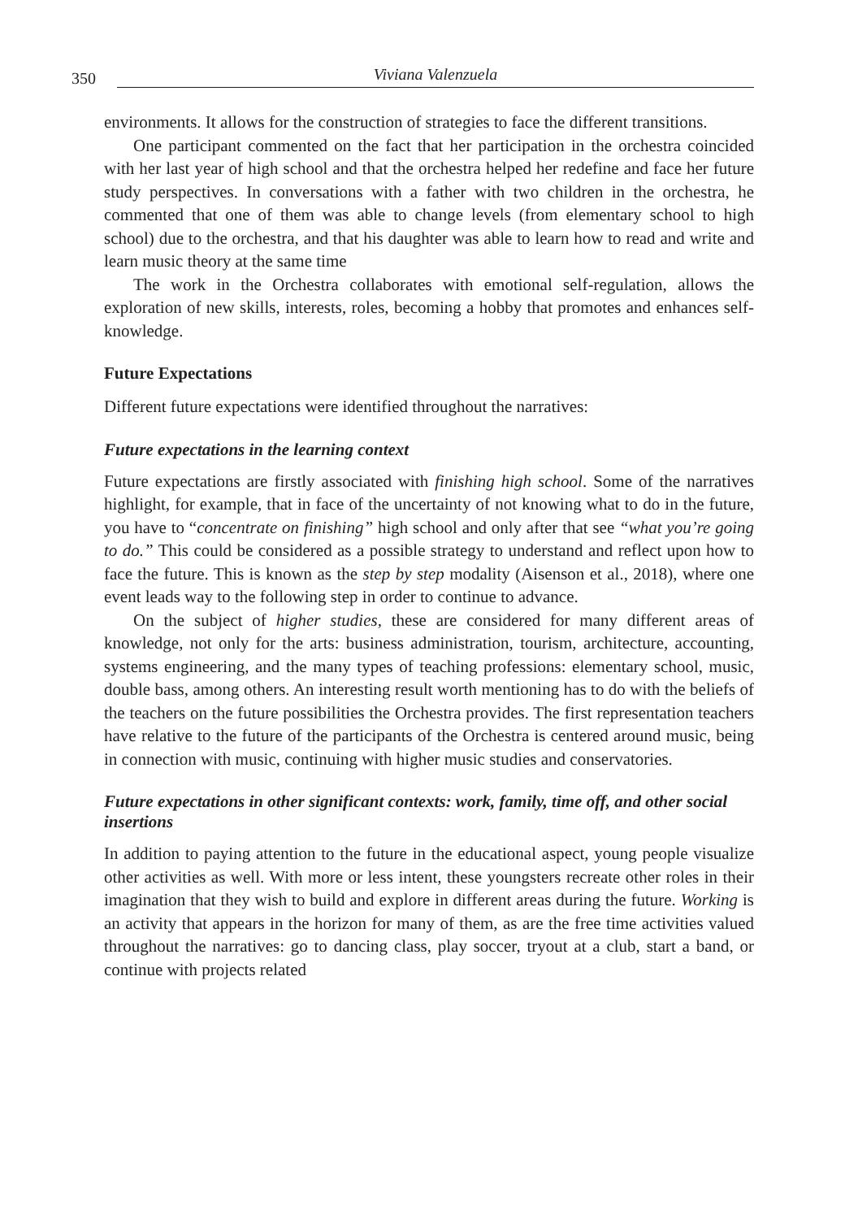350 Viviana Valenzuela
environments. It allows for the construction of strategies to face the different transitions.
One participant commented on the fact that her participation in the orchestra coincided with her last year of high school and that the orchestra helped her redefine and face her future study perspectives. In conversations with a father with two children in the orchestra, he commented that one of them was able to change levels (from elementary school to high school) due to the orchestra, and that his daughter was able to learn how to read and write and learn music theory at the same time
The work in the Orchestra collaborates with emotional self-regulation, allows the exploration of new skills, interests, roles, becoming a hobby that promotes and enhances self-knowledge.
Future Expectations
Different future expectations were identified throughout the narratives:
Future expectations in the learning context
Future expectations are firstly associated with finishing high school. Some of the narratives highlight, for example, that in face of the uncertainty of not knowing what to do in the future, you have to “concentrate on finishing” high school and only after that see “what you’re going to do.” This could be considered as a possible strategy to understand and reflect upon how to face the future. This is known as the step by step modality (Aisenson et al., 2018), where one event leads way to the following step in order to continue to advance.
On the subject of higher studies, these are considered for many different areas of knowledge, not only for the arts: business administration, tourism, architecture, accounting, systems engineering, and the many types of teaching professions: elementary school, music, double bass, among others. An interesting result worth mentioning has to do with the beliefs of the teachers on the future possibilities the Orchestra provides. The first representation teachers have relative to the future of the participants of the Orchestra is centered around music, being in connection with music, continuing with higher music studies and conservatories.
Future expectations in other significant contexts: work, family, time off, and other social insertions
In addition to paying attention to the future in the educational aspect, young people visualize other activities as well. With more or less intent, these youngsters recreate other roles in their imagination that they wish to build and explore in different areas during the future. Working is an activity that appears in the horizon for many of them, as are the free time activities valued throughout the narratives: go to dancing class, play soccer, tryout at a club, start a band, or continue with projects related